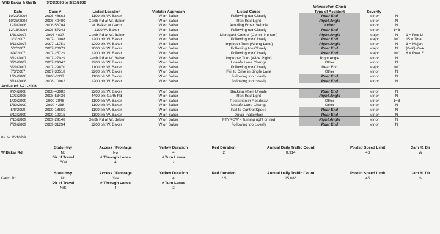W/B Baker & Garth 9/20/2006 to 3/20/2008
| | | | | | Intersection Crash | | | |
| --- | --- | --- | --- | --- | --- | --- | --- | --- |
| Date | Case # | Listed Location | Violator Approach | Listed Cause | Type of Accident | Severity | | |
| 10/20/2006 | 2006-48663 | 1100 blk W. Baker | W on Baker | Following too Closely | Rear End | Minor | N | |
| 10/25/2006 | 2006-49400 | Garth Rd at W. Baker | W on Baker | Ran Red Light | Right Angle | Minor | N | |
| 12/9/2006 | 2006-56704 | W. Baker at Garth | W on Baker | Avoiding Emer. Vehicle | Other | Minor | N | |
| 12/13/2006 | 2006-57343 | 1100 W. Baker | W on Baker | Following too Closely | Rear End | Minor | 1=B | |
| 1/31/2007 | 2007-4807 | Garth Rd at W. Baker | W on Baker | Disregard Control (Const- No turn) | Right Angle | Major | N | 1 = Red Li |
| 3/3/2007 | 2007-10088 | 1200 blk W. Baker | W on Baker | Following too Closely | Rear End | Major | 1=C | 15 = Total |
| 3/13/2007 | 2007-11751 | 1200 blk W. Baker | W on Baker | Improper Turn (Wrong Lane) | Right Angle | Minor | N | 3 = Majors |
| 5/2/2007 | 2007-20079 | 1000 blk W. Baker | W on Baker | Following too Closely | Rear End | Major | N | (0=K),(0=A |
| 6/4/2007 | 2007-25729 | 1200 blk W. Baker | W on Baker | Following too Closely | Rear End | Major | 1=C | 8 = Rear E |
| 6/12/2007 | 2007-27029 | Garth Rd at W. Baker | W on Baker | Improper Turn (Wide Right) | Right Angle | Minor | N | |
| 6/26/2007 | 2007-29342 | 1200 blk W. Baker | W on Baker | Unsafe Lane Change | Other | Minor | N | |
| 6/29/2007 | 2007-29870 | 1100 blk W. Baker | W on Baker | Following too Closely | Rear End | Major | 1=C | |
| 7/3/2007 | 2007-30518 | 1200 blk W. Baker | W on Baker | Fail to Drive in Single Lane | Other | Minor | N | |
| 1/24/2008 | 2008-3307 | 1100 blk W. Baker | W on Baker | Following too closely | Rear End | Minor | N | |
| 3/14/2008 | 2008-10962 | 1200 blk W. Baker | W on Baker | Following too closely | Rear End | Minor | N | |
| Activated 3-21-2008 | | | | | | | | |
| 9/24/2008 | 2008-43082 | 1200 blk W. Baker | W on Baker | Backing when Unsafe | Rear End | Minor | N | |
| 12/3/2008 | 2008-53436 | 4400 blk Garth Rd | W on Baker | Ran Red Light | Right Angle | Minor | N | |
| 1/20/2009 | 2009-2846 | 1100 blk W. Baker | W on Baker | Pedistrian in Roadway | Other | Minor | 1=B | |
| 1/30/2009 | 2009-4238 | 1100 blk W. Baker | W on Baker | Unsafe Lane Change | Other | Minor | N | |
| 5/8/2009 | 2009-18660 | 1100 blk W. Baker | W on Baker | Fail to Control Speed | Rear End | Minor | N | |
| 5/12/2009 | 2009-19315 | 1100 blk W. Baker | W on Baker | Driver Inattention | Rear End | Minor | N | |
| 7/15/2009 | 2009-29148 | Garth Rd at W. Baker | W on Baker | FTYROW - Turning right on red | Right Angle | Minor | N | |
| 7/29/2009 | 2009-31294 | 1200 blk W. Baker | W on Baker | Following too closely | Rear End | Minor | N | |
0K to 10/10/09
| | State Hwy | Access / Frontage | Yellow Duration | Red Duration | Annual Daily Traffic Count | Posted Speed Limit | Cam #1 Dir |
| --- | --- | --- | --- | --- | --- | --- | --- |
| W Baker Rd | No | No | 4 | 2 | 8,914 | 40 | W |
| | Dir of Travel | # Through Lanes | # Turn Lanes | | | | |
| | E/W | 4 | 2 | | | | |
| | State Hwy | Access / Frontage | Yellow Duration | Red Duration | Annual Daily Traffic Count | Posted Speed Limit | Cam #1 Dir |
| Garth Rd | No | Yes | 4 | 2.5 | 15,686 | 45 | S |
| | Dir of Travel | # Through Lanes | # Turn Lanes | | | | |
| | N/S | 4 | 2 | | | | |